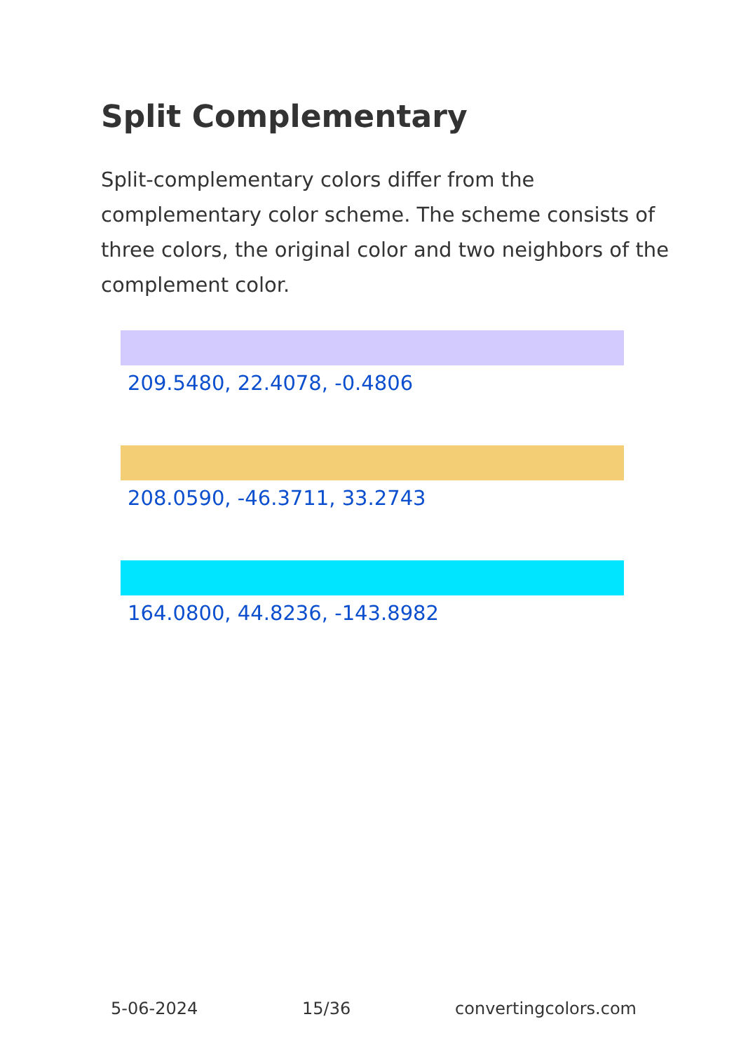Split Complementary
Split-complementary colors differ from the complementary color scheme. The scheme consists of three colors, the original color and two neighbors of the complement color.
209.5480, 22.4078, -0.4806
208.0590, -46.3711, 33.2743
164.0800, 44.8236, -143.8982
5-06-2024 15/36 convertingcolors.com